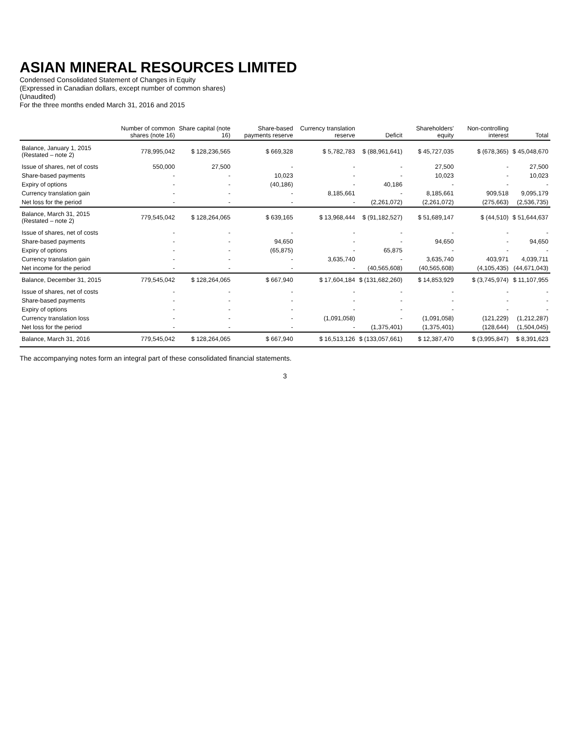ASIAN MINERAL RESOURCES LIMITED
Condensed Consolidated Statement of Changes in Equity
(Expressed in Canadian dollars, except number of common shares)
(Unaudited)
For the three months ended March 31, 2016 and 2015
| | Number of common shares (note 16) | Share capital (note 16) | Share-based payments reserve | Currency translation reserve | Deficit | Shareholders' equity | Non-controlling interest | Total |
| --- | --- | --- | --- | --- | --- | --- | --- | --- |
| Balance, January 1, 2015 (Restated – note 2) | 778,995,042 | $ 128,236,565 | $ 669,328 | $ 5,782,783 | $ (88,961,641) | $ 45,727,035 | $ (678,365) | $ 45,048,670 |
| Issue of shares, net of costs | 550,000 | 27,500 | - | - | - | 27,500 | - | 27,500 |
| Share-based payments | - | - | 10,023 | - | - | 10,023 | - | 10,023 |
| Expiry of options | - | - | (40,186) | - | 40,186 | - | - | - |
| Currency translation gain | - | - | - | 8,185,661 | - | 8,185,661 | 909,518 | 9,095,179 |
| Net loss for the period | - | - | - | - | (2,261,072) | (2,261,072) | (275,663) | (2,536,735) |
| Balance, March 31, 2015 (Restated – note 2) | 779,545,042 | $ 128,264,065 | $ 639,165 | $ 13,968,444 | $ (91,182,527) | $ 51,689,147 | $ (44,510) | $ 51,644,637 |
| Issue of shares, net of costs | - | - | - | - | - | - | - | - |
| Share-based payments | - | - | 94,650 | - | - | 94,650 | - | 94,650 |
| Expiry of options | - | - | (65,875) | - | 65,875 | - | - | - |
| Currency translation gain | - | - | - | 3,635,740 | - | 3,635,740 | 403,971 | 4,039,711 |
| Net income for the period | - | - | - | - | (40,565,608) | (40,565,608) | (4,105,435) | (44,671,043) |
| Balance, December 31, 2015 | 779,545,042 | $ 128,264,065 | $ 667,940 | $ 17,604,184 | $ (131,682,260) | $ 14,853,929 | $ (3,745,974) | $ 11,107,955 |
| Issue of shares, net of costs | - | - | - | - | - | - | - | - |
| Share-based payments | - | - | - | - | - | - | - | - |
| Expiry of options | - | - | - | - | - | - | - | - |
| Currency translation loss | - | - | - | (1,091,058) | - | (1,091,058) | (121,229) | (1,212,287) |
| Net loss for the period | - | - | - | - | (1,375,401) | (1,375,401) | (128,644) | (1,504,045) |
| Balance, March 31, 2016 | 779,545,042 | $ 128,264,065 | $ 667,940 | $ 16,513,126 | $ (133,057,661) | $ 12,387,470 | $ (3,995,847) | $ 8,391,623 |
The accompanying notes form an integral part of these consolidated financial statements.
3